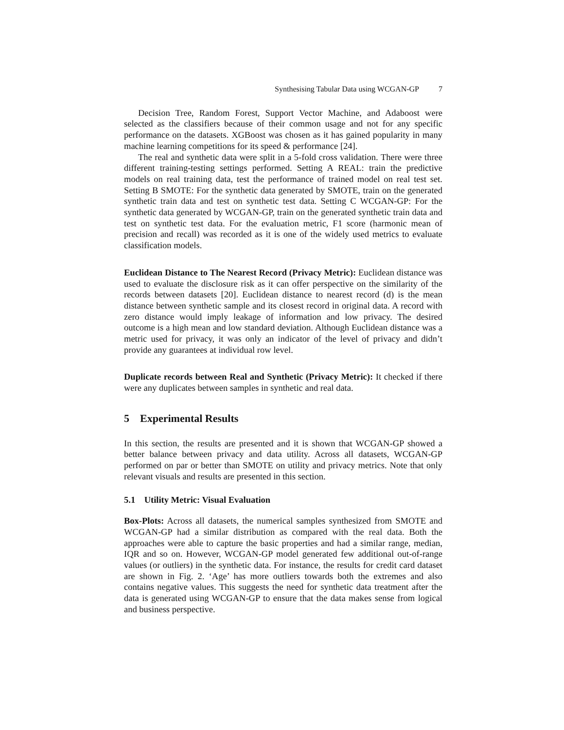Synthesising Tabular Data using WCGAN-GP 7
Decision Tree, Random Forest, Support Vector Machine, and Adaboost were selected as the classifiers because of their common usage and not for any specific performance on the datasets. XGBoost was chosen as it has gained popularity in many machine learning competitions for its speed & performance [24].
The real and synthetic data were split in a 5-fold cross validation. There were three different training-testing settings performed. Setting A REAL: train the predictive models on real training data, test the performance of trained model on real test set. Setting B SMOTE: For the synthetic data generated by SMOTE, train on the generated synthetic train data and test on synthetic test data. Setting C WCGAN-GP: For the synthetic data generated by WCGAN-GP, train on the generated synthetic train data and test on synthetic test data. For the evaluation metric, F1 score (harmonic mean of precision and recall) was recorded as it is one of the widely used metrics to evaluate classification models.
Euclidean Distance to The Nearest Record (Privacy Metric): Euclidean distance was used to evaluate the disclosure risk as it can offer perspective on the similarity of the records between datasets [20]. Euclidean distance to nearest record (d) is the mean distance between synthetic sample and its closest record in original data. A record with zero distance would imply leakage of information and low privacy. The desired outcome is a high mean and low standard deviation. Although Euclidean distance was a metric used for privacy, it was only an indicator of the level of privacy and didn’t provide any guarantees at individual row level.
Duplicate records between Real and Synthetic (Privacy Metric): It checked if there were any duplicates between samples in synthetic and real data.
5 Experimental Results
In this section, the results are presented and it is shown that WCGAN-GP showed a better balance between privacy and data utility. Across all datasets, WCGAN-GP performed on par or better than SMOTE on utility and privacy metrics. Note that only relevant visuals and results are presented in this section.
5.1 Utility Metric: Visual Evaluation
Box-Plots: Across all datasets, the numerical samples synthesized from SMOTE and WCGAN-GP had a similar distribution as compared with the real data. Both the approaches were able to capture the basic properties and had a similar range, median, IQR and so on. However, WCGAN-GP model generated few additional out-of-range values (or outliers) in the synthetic data. For instance, the results for credit card dataset are shown in Fig. 2. ‘Age’ has more outliers towards both the extremes and also contains negative values. This suggests the need for synthetic data treatment after the data is generated using WCGAN-GP to ensure that the data makes sense from logical and business perspective.